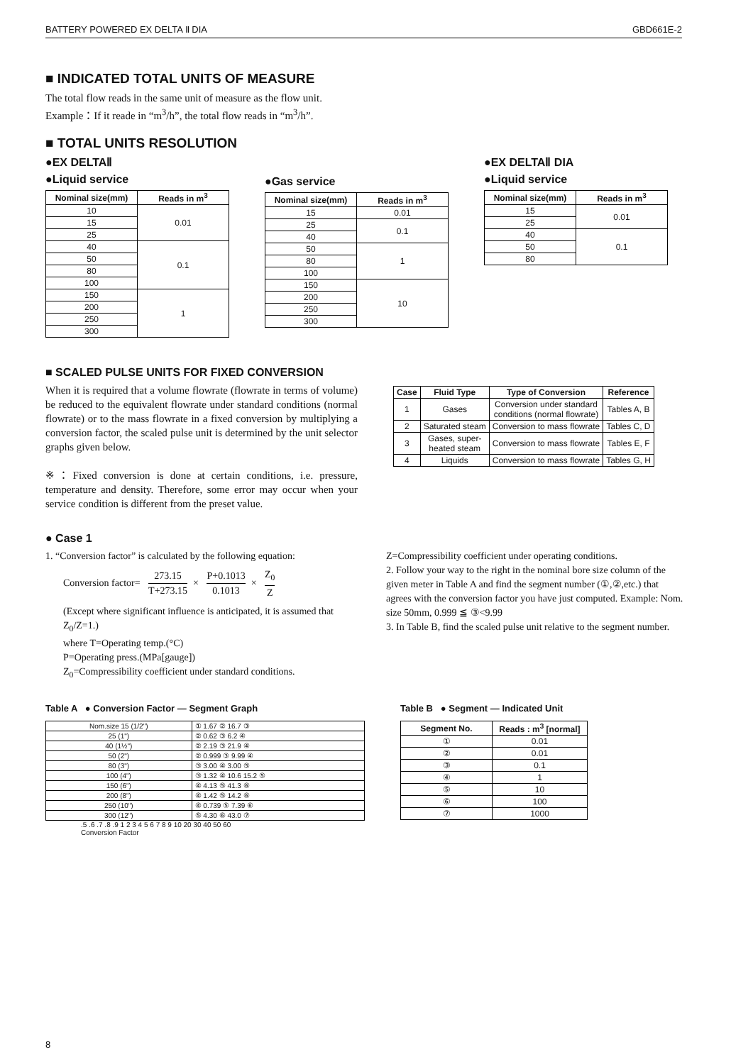BATTERY POWERED EX DELTA Ⅱ DIA GBD661E-2
■ INDICATED TOTAL UNITS OF MEASURE
The total flow reads in the same unit of measure as the flow unit.
Example：If it reade in “m<sup>3</sup>/h”, the total flow reads in “m<sup>3</sup>/h”.
■ TOTAL UNITS RESOLUTION
●EX DELTAⅡ
●Liquid service
| Nominal size(mm) | Reads in m<sup>3</sup> |
| --- | --- |
| 10 | 0.01 |
| 15 | |
| 25 | |
| 40 | 0.1 |
| 50 | |
| 80 | |
| 100 | |
| 150 | 1 |
| 200 | |
| 250 | |
| 300 | |
●Gas service
| Nominal size(mm) | Reads in m<sup>3</sup> |
| --- | --- |
| 15 | 0.01 |
| 25 | 0.1 |
| 40 | |
| 50 | 1 |
| 80 | |
| 100 | |
| 150 | 10 |
| 200 | |
| 250 | |
| 300 | |
●EX DELTAⅡ DIA
●Liquid service
| Nominal size(mm) | Reads in m<sup>3</sup> |
| --- | --- |
| 15 | 0.01 |
| 25 | |
| 40 | 0.1 |
| 50 | |
| 80 | |
■ SCALED PULSE UNITS FOR FIXED CONVERSION
When it is required that a volume flowrate (flowrate in terms of volume) be reduced to the equivalent flowrate under standard conditions (normal flowrate) or to the mass flowrate in a fixed conversion by multiplying a conversion factor, the scaled pulse unit is determined by the unit selector graphs given below.
※：Fixed conversion is done at certain conditions, i.e. pressure, temperature and density. Therefore, some error may occur when your service condition is different from the preset value.
| Case | Fluid Type | Type of Conversion | Reference |
| --- | --- | --- | --- |
| 1 | Gases | Conversion under standard conditions (normal flowrate) | Tables A, B |
| 2 | Saturated steam | Conversion to mass flowrate | Tables C, D |
| 3 | Gases, super- heated steam | Conversion to mass flowrate | Tables E, F |
| 4 | Liquids | Conversion to mass flowrate | Tables G, H |
● Case 1
1. “Conversion factor” is calculated by the following equation:
Conversion factor= 273.15 T+273.15 × P+0.1013 0.1013 × Z<sub>0</sub> Z
(Except where significant influence is anticipated, it is assumed that Z<sub>0</sub>/Z=1.)
where T=Operating temp.(°C)
P=Operating press.(MPa[gauge])
Z<sub>0</sub>=Compressibility coefficient under standard conditions.
Z=Compressibility coefficient under operating conditions.
2. Follow your way to the right in the nominal bore size column of the given meter in Table A and find the segment number (①,②,etc.) that agrees with the conversion factor you have just computed. Example: Nom. size 50mm, 0.999 ≦ ③<9.99
3. In Table B, find the scaled pulse unit relative to the segment number.
Table A ● Conversion Factor — Segment Graph
| Nom.size 15 (1/2") | ① 1.67 ② 16.7 ③ |
| 25 (1") | ② 0.62 ③ 6.2 ④ |
| 40 (1½") | ② 2.19 ③ 21.9 ④ |
| 50 (2") | ② 0.999 ③ 9.99 ④ |
| 80 (3") | ③ 3.00 ④ 3.00 ⑤ |
| 100 (4") | ③ 1.32 ④ 10.6 15.2 ⑤ |
| 150 (6") | ④ 4.13 ⑤ 41.3 ⑥ |
| 200 (8") | ④ 1.42 ⑤ 14.2 ⑥ |
| 250 (10") | ④ 0.739 ⑤ 7.39 ⑥ |
| 300 (12") | ⑤ 4.30 ⑥ 43.0 ⑦ |
.5 .6 .7 .8 .9 1 2 3 4 5 6 7 8 9 10 20 30 40 50 60
Conversion Factor
Table B ● Segment — Indicated Unit
| Segment No. | Reads : m<sup>3</sup> [normal] |
| --- | --- |
| ① | 0.01 |
| ② | 0.01 |
| ③ | 0.1 |
| ④ | 1 |
| ⑤ | 10 |
| ⑥ | 100 |
| ⑦ | 1000 |
8